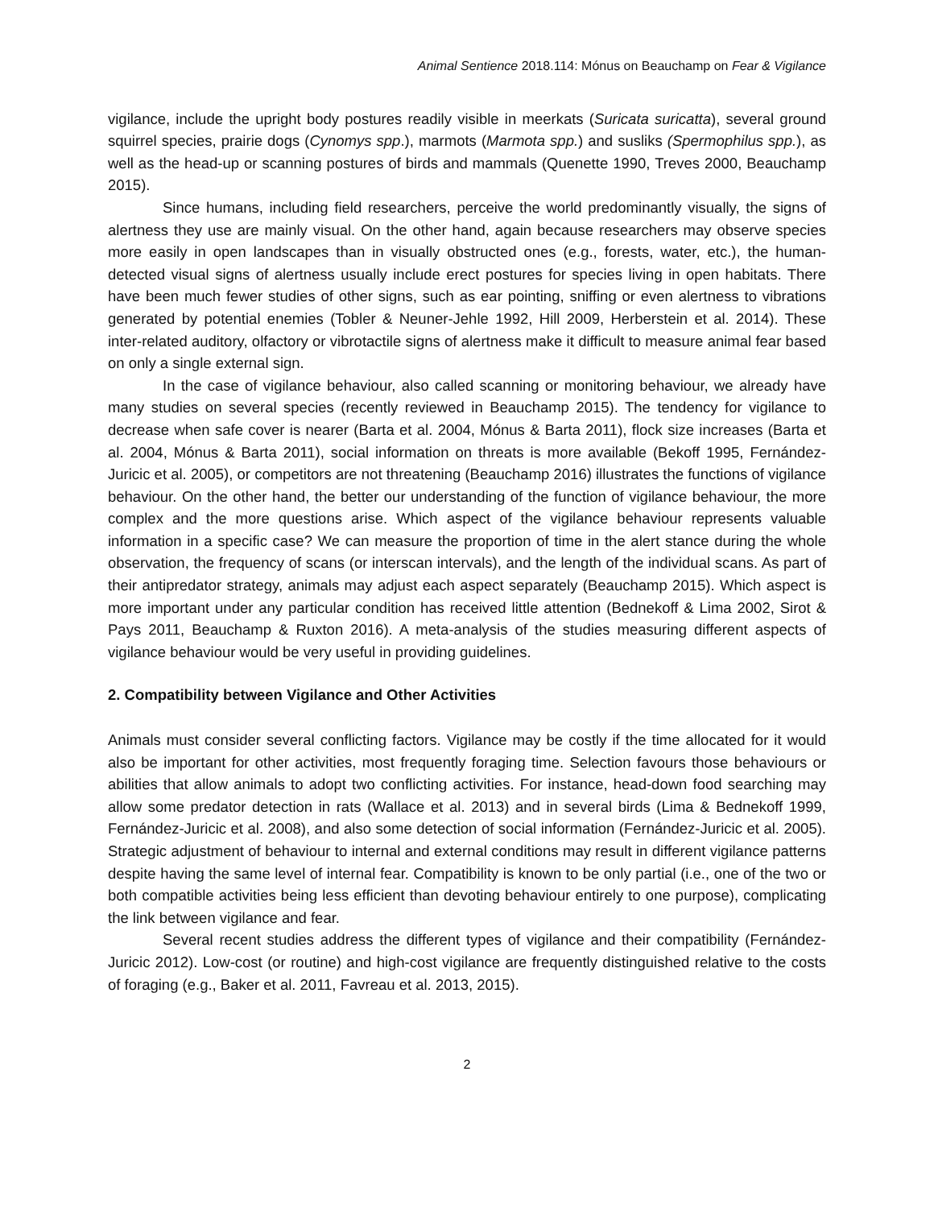Animal Sentience 2018.114: Mónus on Beauchamp on Fear & Vigilance
vigilance, include the upright body postures readily visible in meerkats (Suricata suricatta), several ground squirrel species, prairie dogs (Cynomys spp.), marmots (Marmota spp.) and susliks (Spermophilus spp.), as well as the head-up or scanning postures of birds and mammals (Quenette 1990, Treves 2000, Beauchamp 2015).
Since humans, including field researchers, perceive the world predominantly visually, the signs of alertness they use are mainly visual. On the other hand, again because researchers may observe species more easily in open landscapes than in visually obstructed ones (e.g., forests, water, etc.), the human-detected visual signs of alertness usually include erect postures for species living in open habitats. There have been much fewer studies of other signs, such as ear pointing, sniffing or even alertness to vibrations generated by potential enemies (Tobler & Neuner-Jehle 1992, Hill 2009, Herberstein et al. 2014). These inter-related auditory, olfactory or vibrotactile signs of alertness make it difficult to measure animal fear based on only a single external sign.
In the case of vigilance behaviour, also called scanning or monitoring behaviour, we already have many studies on several species (recently reviewed in Beauchamp 2015). The tendency for vigilance to decrease when safe cover is nearer (Barta et al. 2004, Mónus & Barta 2011), flock size increases (Barta et al. 2004, Mónus & Barta 2011), social information on threats is more available (Bekoff 1995, Fernández-Juricic et al. 2005), or competitors are not threatening (Beauchamp 2016) illustrates the functions of vigilance behaviour. On the other hand, the better our understanding of the function of vigilance behaviour, the more complex and the more questions arise. Which aspect of the vigilance behaviour represents valuable information in a specific case? We can measure the proportion of time in the alert stance during the whole observation, the frequency of scans (or interscan intervals), and the length of the individual scans. As part of their antipredator strategy, animals may adjust each aspect separately (Beauchamp 2015). Which aspect is more important under any particular condition has received little attention (Bednekoff & Lima 2002, Sirot & Pays 2011, Beauchamp & Ruxton 2016). A meta-analysis of the studies measuring different aspects of vigilance behaviour would be very useful in providing guidelines.
2. Compatibility between Vigilance and Other Activities
Animals must consider several conflicting factors. Vigilance may be costly if the time allocated for it would also be important for other activities, most frequently foraging time. Selection favours those behaviours or abilities that allow animals to adopt two conflicting activities. For instance, head-down food searching may allow some predator detection in rats (Wallace et al. 2013) and in several birds (Lima & Bednekoff 1999, Fernández-Juricic et al. 2008), and also some detection of social information (Fernández-Juricic et al. 2005). Strategic adjustment of behaviour to internal and external conditions may result in different vigilance patterns despite having the same level of internal fear. Compatibility is known to be only partial (i.e., one of the two or both compatible activities being less efficient than devoting behaviour entirely to one purpose), complicating the link between vigilance and fear.
Several recent studies address the different types of vigilance and their compatibility (Fernández-Juricic 2012). Low-cost (or routine) and high-cost vigilance are frequently distinguished relative to the costs of foraging (e.g., Baker et al. 2011, Favreau et al. 2013, 2015).
2